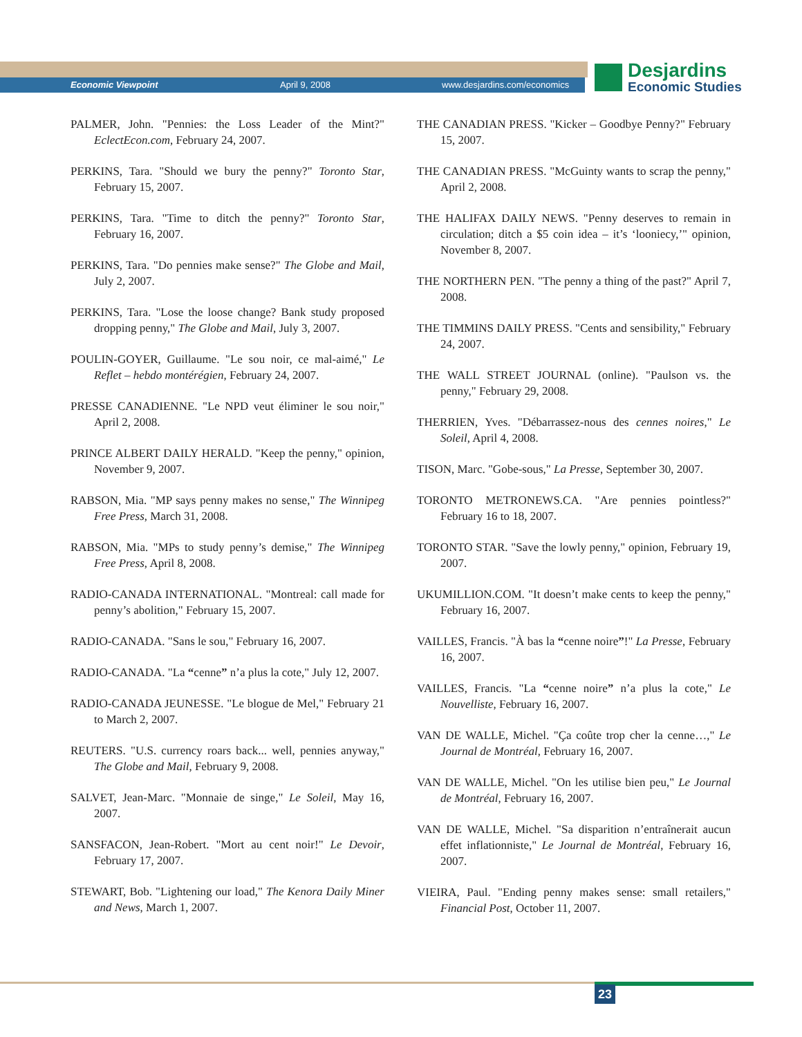Economic Viewpoint April 9, 2008 www.desjardins.com/economics
Desjardins
Economic Studies
PALMER, John. "Pennies: the Loss Leader of the Mint?" EclectEcon.com, February 24, 2007.
PERKINS, Tara. "Should we bury the penny?" Toronto Star, February 15, 2007.
PERKINS, Tara. "Time to ditch the penny?" Toronto Star, February 16, 2007.
PERKINS, Tara. "Do pennies make sense?" The Globe and Mail, July 2, 2007.
PERKINS, Tara. "Lose the loose change? Bank study proposed dropping penny," The Globe and Mail, July 3, 2007.
POULIN-GOYER, Guillaume. "Le sou noir, ce mal-aimé," Le Reflet – hebdo montérégien, February 24, 2007.
PRESSE CANADIENNE. "Le NPD veut éliminer le sou noir," April 2, 2008.
PRINCE ALBERT DAILY HERALD. "Keep the penny," opinion, November 9, 2007.
RABSON, Mia. "MP says penny makes no sense," The Winnipeg Free Press, March 31, 2008.
RABSON, Mia. "MPs to study penny’s demise," The Winnipeg Free Press, April 8, 2008.
RADIO-CANADA INTERNATIONAL. "Montreal: call made for penny’s abolition," February 15, 2007.
RADIO-CANADA. "Sans le sou," February 16, 2007.
RADIO-CANADA. "La “cenne” n’a plus la cote," July 12, 2007.
RADIO-CANADA JEUNESSE. "Le blogue de Mel," February 21 to March 2, 2007.
REUTERS. "U.S. currency roars back... well, pennies anyway," The Globe and Mail, February 9, 2008.
SALVET, Jean-Marc. "Monnaie de singe," Le Soleil, May 16, 2007.
SANSFACON, Jean-Robert. "Mort au cent noir!" Le Devoir, February 17, 2007.
STEWART, Bob. "Lightening our load," The Kenora Daily Miner and News, March 1, 2007.
THE CANADIAN PRESS. "Kicker – Goodbye Penny?" February 15, 2007.
THE CANADIAN PRESS. "McGuinty wants to scrap the penny," April 2, 2008.
THE HALIFAX DAILY NEWS. "Penny deserves to remain in circulation; ditch a $5 coin idea – it’s ‘looniecy,’" opinion, November 8, 2007.
THE NORTHERN PEN. "The penny a thing of the past?" April 7, 2008.
THE TIMMINS DAILY PRESS. "Cents and sensibility," February 24, 2007.
THE WALL STREET JOURNAL (online). "Paulson vs. the penny," February 29, 2008.
THERRIEN, Yves. "Débarrassez-nous des cennes noires," Le Soleil, April 4, 2008.
TISON, Marc. "Gobe-sous," La Presse, September 30, 2007.
TORONTO METRONEWS.CA. "Are pennies pointless?" February 16 to 18, 2007.
TORONTO STAR. "Save the lowly penny," opinion, February 19, 2007.
UKUMILLION.COM. "It doesn’t make cents to keep the penny," February 16, 2007.
VAILLES, Francis. "À bas la “cenne noire”!" La Presse, February 16, 2007.
VAILLES, Francis. "La “cenne noire” n’a plus la cote," Le Nouvelliste, February 16, 2007.
VAN DE WALLE, Michel. "Ça coûte trop cher la cenne…," Le Journal de Montréal, February 16, 2007.
VAN DE WALLE, Michel. "On les utilise bien peu," Le Journal de Montréal, February 16, 2007.
VAN DE WALLE, Michel. "Sa disparition n’entraînerait aucun effet inflationniste," Le Journal de Montréal, February 16, 2007.
VIEIRA, Paul. "Ending penny makes sense: small retailers," Financial Post, October 11, 2007.
23